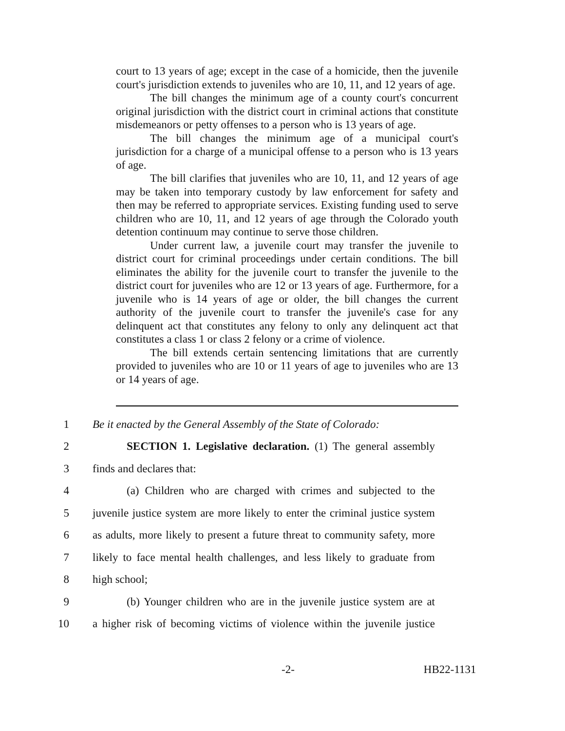court to 13 years of age; except in the case of a homicide, then the juvenile court's jurisdiction extends to juveniles who are 10, 11, and 12 years of age.
The bill changes the minimum age of a county court's concurrent original jurisdiction with the district court in criminal actions that constitute misdemeanors or petty offenses to a person who is 13 years of age.
The bill changes the minimum age of a municipal court's jurisdiction for a charge of a municipal offense to a person who is 13 years of age.
The bill clarifies that juveniles who are 10, 11, and 12 years of age may be taken into temporary custody by law enforcement for safety and then may be referred to appropriate services. Existing funding used to serve children who are 10, 11, and 12 years of age through the Colorado youth detention continuum may continue to serve those children.
Under current law, a juvenile court may transfer the juvenile to district court for criminal proceedings under certain conditions. The bill eliminates the ability for the juvenile court to transfer the juvenile to the district court for juveniles who are 12 or 13 years of age. Furthermore, for a juvenile who is 14 years of age or older, the bill changes the current authority of the juvenile court to transfer the juvenile's case for any delinquent act that constitutes any felony to only any delinquent act that constitutes a class 1 or class 2 felony or a crime of violence.
The bill extends certain sentencing limitations that are currently provided to juveniles who are 10 or 11 years of age to juveniles who are 13 or 14 years of age.
1 Be it enacted by the General Assembly of the State of Colorado:
2 SECTION 1. Legislative declaration. (1) The general assembly
3 finds and declares that:
4 (a) Children who are charged with crimes and subjected to the
5 juvenile justice system are more likely to enter the criminal justice system
6 as adults, more likely to present a future threat to community safety, more
7 likely to face mental health challenges, and less likely to graduate from
8 high school;
9 (b) Younger children who are in the juvenile justice system are at
10 a higher risk of becoming victims of violence within the juvenile justice
-2- HB22-1131